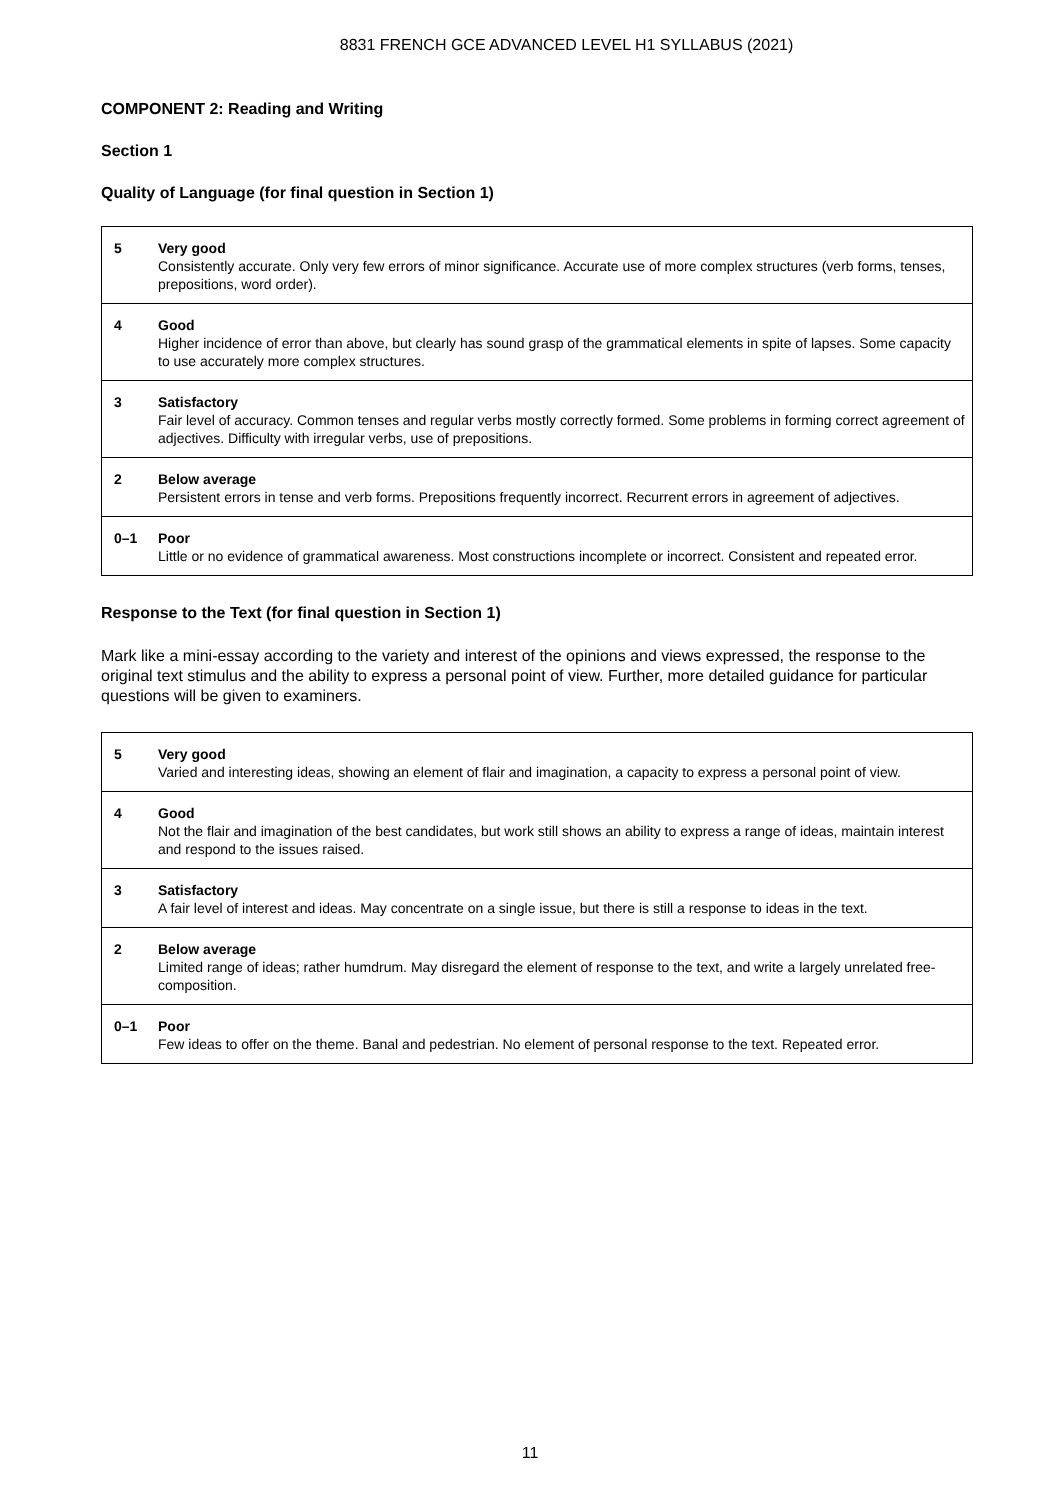8831 FRENCH GCE ADVANCED LEVEL H1 SYLLABUS (2021)
COMPONENT 2: Reading and Writing
Section 1
Quality of Language (for final question in Section 1)
| 5 | Very good Consistently accurate. Only very few errors of minor significance. Accurate use of more complex structures (verb forms, tenses, prepositions, word order). |
| 4 | Good Higher incidence of error than above, but clearly has sound grasp of the grammatical elements in spite of lapses. Some capacity to use accurately more complex structures. |
| 3 | Satisfactory Fair level of accuracy. Common tenses and regular verbs mostly correctly formed. Some problems in forming correct agreement of adjectives. Difficulty with irregular verbs, use of prepositions. |
| 2 | Below average Persistent errors in tense and verb forms. Prepositions frequently incorrect. Recurrent errors in agreement of adjectives. |
| 0–1 | Poor Little or no evidence of grammatical awareness. Most constructions incomplete or incorrect. Consistent and repeated error. |
Response to the Text (for final question in Section 1)
Mark like a mini-essay according to the variety and interest of the opinions and views expressed, the response to the original text stimulus and the ability to express a personal point of view. Further, more detailed guidance for particular questions will be given to examiners.
| 5 | Very good Varied and interesting ideas, showing an element of flair and imagination, a capacity to express a personal point of view. |
| 4 | Good Not the flair and imagination of the best candidates, but work still shows an ability to express a range of ideas, maintain interest and respond to the issues raised. |
| 3 | Satisfactory A fair level of interest and ideas. May concentrate on a single issue, but there is still a response to ideas in the text. |
| 2 | Below average Limited range of ideas; rather humdrum. May disregard the element of response to the text, and write a largely unrelated free-composition. |
| 0–1 | Poor Few ideas to offer on the theme. Banal and pedestrian. No element of personal response to the text. Repeated error. |
11